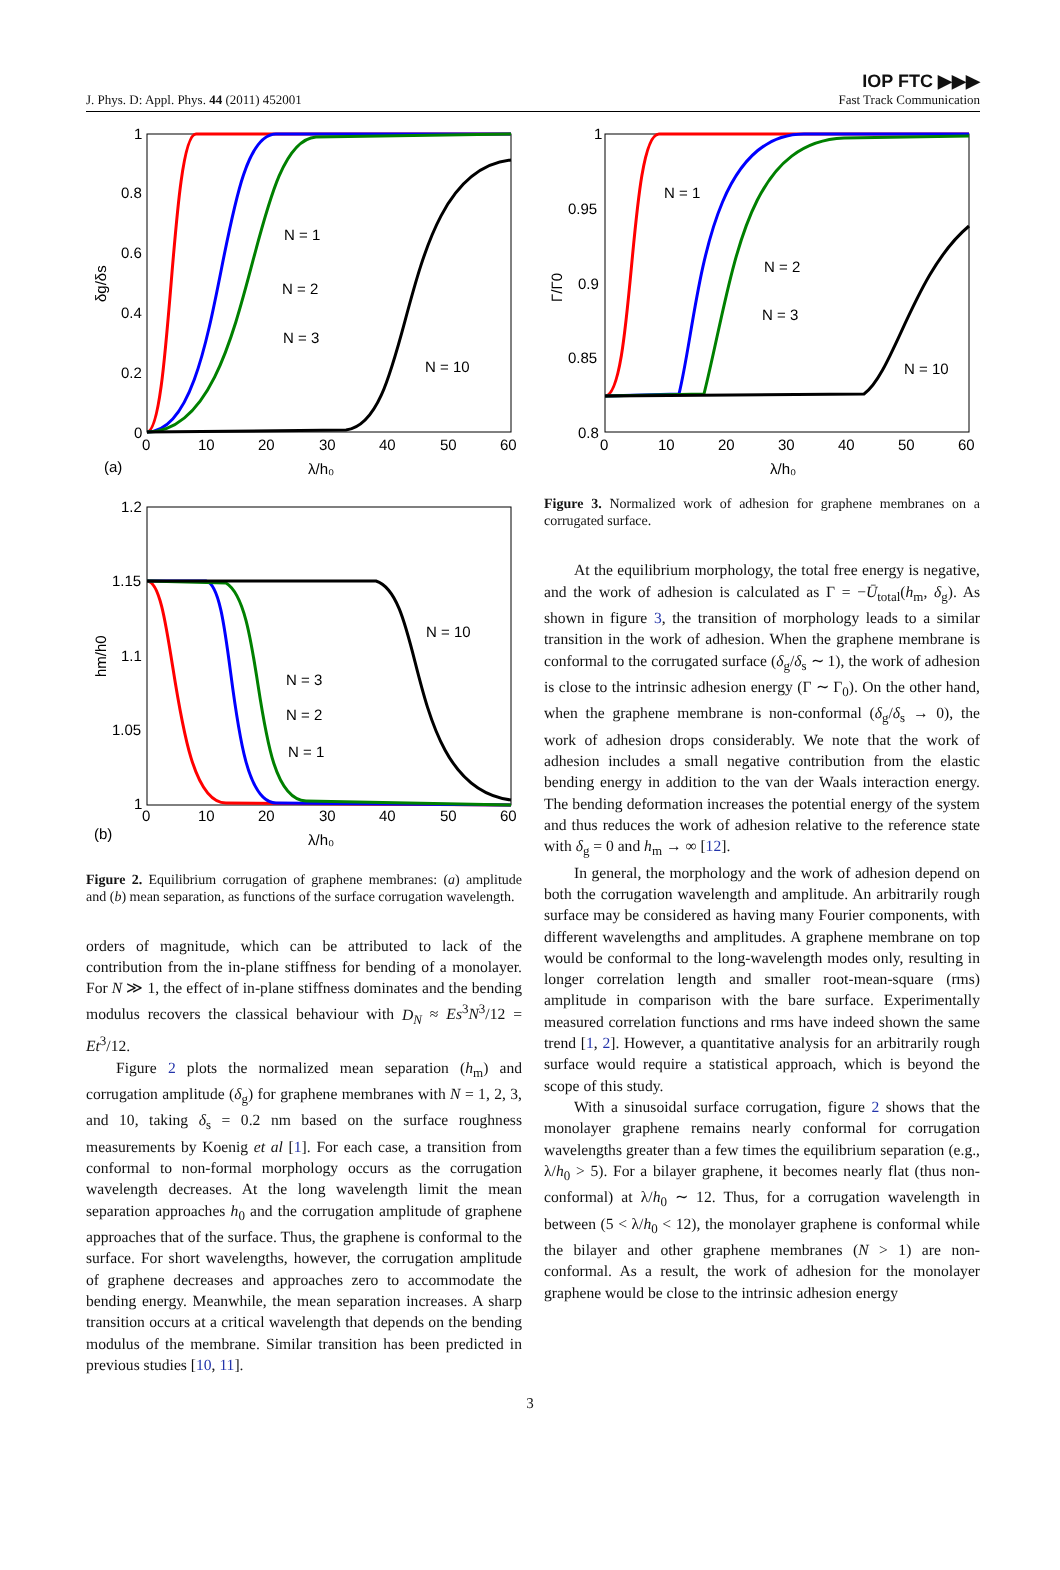J. Phys. D: Appl. Phys. 44 (2011) 452001 IOP FTC ▶▶▶
Fast Track Communication
1
0.8
0.6
0.4
0.2
0
0
10
20
30
40
50
60
λ/h₀
(a)
δg/δs
N = 1
N = 2
N = 3
N = 10
1.2
1.15
1.1
1.05
1
0
10
20
30
40
50
60
λ/h₀
(b)
hm/h0
N = 10
N = 3
N = 2
N = 1
Figure 2. Equilibrium corrugation of graphene membranes: (a) amplitude and (b) mean separation, as functions of the surface corrugation wavelength.
orders of magnitude, which can be attributed to lack of the contribution from the in-plane stiffness for bending of a monolayer. For N ≫ 1, the effect of in-plane stiffness dominates and the bending modulus recovers the classical behaviour with D<sub>N</sub> ≈ Es<sup>3</sup>N<sup>3</sup>/12 = Et<sup>3</sup>/12.
Figure 2 plots the normalized mean separation (h<sub>m</sub>) and corrugation amplitude (δ<sub>g</sub>) for graphene membranes with N = 1, 2, 3, and 10, taking δ<sub>s</sub> = 0.2 nm based on the surface roughness measurements by Koenig et al [1]. For each case, a transition from conformal to non-formal morphology occurs as the corrugation wavelength decreases. At the long wavelength limit the mean separation approaches h<sub>0</sub> and the corrugation amplitude of graphene approaches that of the surface. Thus, the graphene is conformal to the surface. For short wavelengths, however, the corrugation amplitude of graphene decreases and approaches zero to accommodate the bending energy. Meanwhile, the mean separation increases. A sharp transition occurs at a critical wavelength that depends on the bending modulus of the membrane. Similar transition has been predicted in previous studies [10, 11].
1
0.95
0.9
0.85
0.8
0
10
20
30
40
50
60
λ/h₀
Γ/Γ0
N = 1
N = 2
N = 3
N = 10
Figure 3. Normalized work of adhesion for graphene membranes on a corrugated surface.
At the equilibrium morphology, the total free energy is negative, and the work of adhesion is calculated as Γ = −Ū<sub>total</sub>(h<sub>m</sub>, δ<sub>g</sub>). As shown in figure 3, the transition of morphology leads to a similar transition in the work of adhesion. When the graphene membrane is conformal to the corrugated surface (δ<sub>g</sub>/δ<sub>s</sub> ∼ 1), the work of adhesion is close to the intrinsic adhesion energy (Γ ∼ Γ<sub>0</sub>). On the other hand, when the graphene membrane is non-conformal (δ<sub>g</sub>/δ<sub>s</sub> → 0), the work of adhesion drops considerably. We note that the work of adhesion includes a small negative contribution from the elastic bending energy in addition to the van der Waals interaction energy. The bending deformation increases the potential energy of the system and thus reduces the work of adhesion relative to the reference state with δ<sub>g</sub> = 0 and h<sub>m</sub> → ∞ [12].
In general, the morphology and the work of adhesion depend on both the corrugation wavelength and amplitude. An arbitrarily rough surface may be considered as having many Fourier components, with different wavelengths and amplitudes. A graphene membrane on top would be conformal to the long-wavelength modes only, resulting in longer correlation length and smaller root-mean-square (rms) amplitude in comparison with the bare surface. Experimentally measured correlation functions and rms have indeed shown the same trend [1, 2]. However, a quantitative analysis for an arbitrarily rough surface would require a statistical approach, which is beyond the scope of this study.
With a sinusoidal surface corrugation, figure 2 shows that the monolayer graphene remains nearly conformal for corrugation wavelengths greater than a few times the equilibrium separation (e.g., λ/h<sub>0</sub> > 5). For a bilayer graphene, it becomes nearly flat (thus non-conformal) at λ/h<sub>0</sub> ∼ 12. Thus, for a corrugation wavelength in between (5 < λ/h<sub>0</sub> < 12), the monolayer graphene is conformal while the bilayer and other graphene membranes (N > 1) are non-conformal. As a result, the work of adhesion for the monolayer graphene would be close to the intrinsic adhesion energy
3